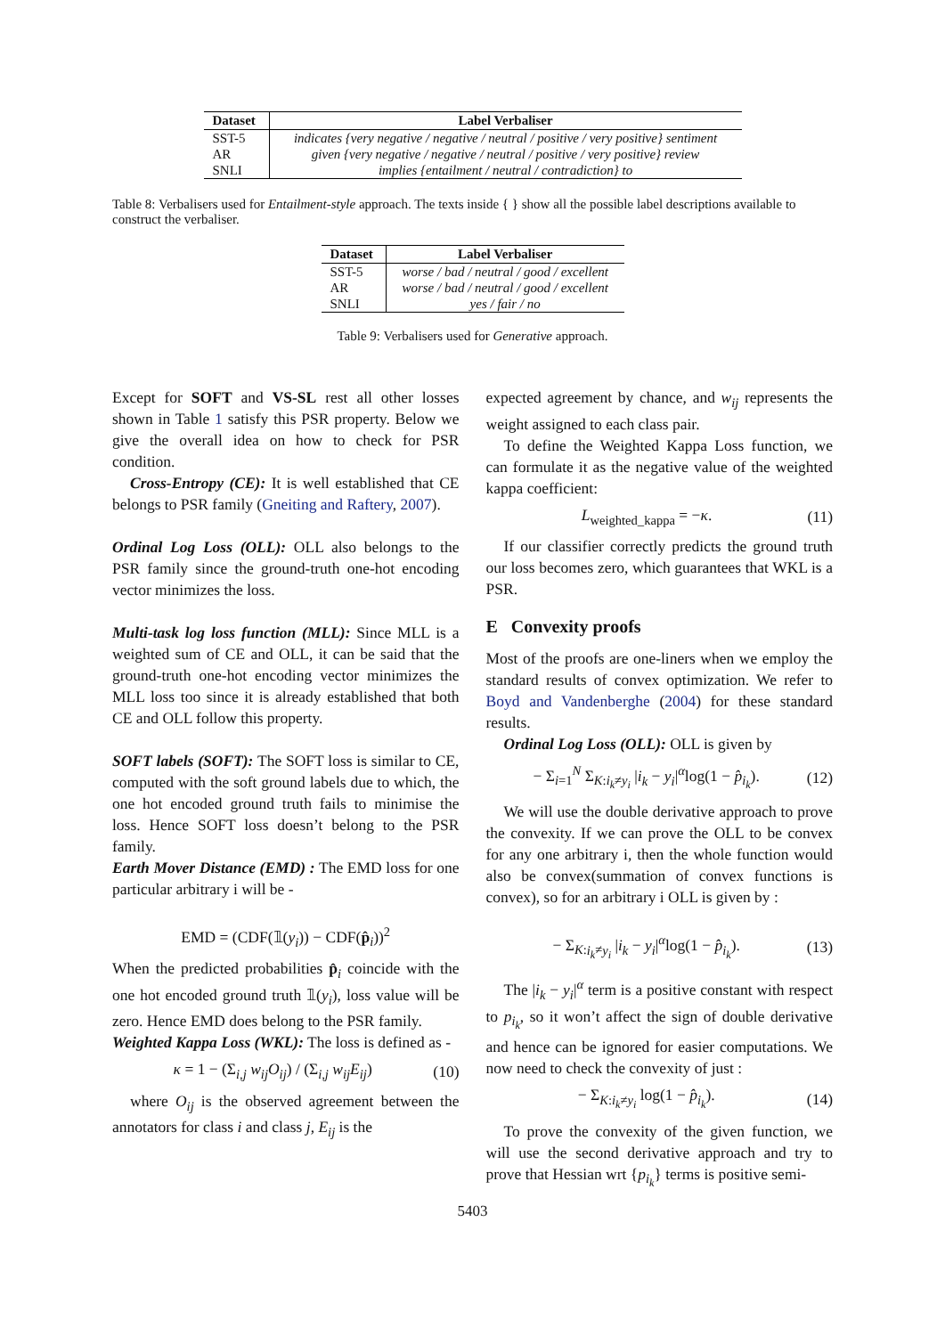| Dataset | Label Verbaliser |
| --- | --- |
| SST-5 | indicates {very negative / negative / neutral / positive / very positive} sentiment |
| AR | given {very negative / negative / neutral / positive / very positive} review |
| SNLI | implies {entailment / neutral / contradiction} to |
Table 8: Verbalisers used for Entailment-style approach. The texts inside { } show all the possible label descriptions available to construct the verbaliser.
| Dataset | Label Verbaliser |
| --- | --- |
| SST-5 | worse / bad / neutral / good / excellent |
| AR | worse / bad / neutral / good / excellent |
| SNLI | yes / fair / no |
Table 9: Verbalisers used for Generative approach.
Except for SOFT and VS-SL rest all other losses shown in Table 1 satisfy this PSR property. Below we give the overall idea on how to check for PSR condition.
Cross-Entropy (CE): It is well established that CE belongs to PSR family (Gneiting and Raftery, 2007).
Ordinal Log Loss (OLL): OLL also belongs to the PSR family since the ground-truth one-hot encoding vector minimizes the loss.
Multi-task log loss function (MLL): Since MLL is a weighted sum of CE and OLL, it can be said that the ground-truth one-hot encoding vector minimizes the MLL loss too since it is already established that both CE and OLL follow this property.
SOFT labels (SOFT): The SOFT loss is similar to CE, computed with the soft ground labels due to which, the one hot encoded ground truth fails to minimise the loss. Hence SOFT loss doesn’t belong to the PSR family.
Earth Mover Distance (EMD) : The EMD loss for one particular arbitrary i will be -
EMD = (CDF(𝟙(y<sub>i</sub>)) − CDF(p̂<sub>i</sub>))<sup>2</sup>
When the predicted probabilities p̂<sub>i</sub> coincide with the one hot encoded ground truth 𝟙(y<sub>i</sub>), loss value will be zero. Hence EMD does belong to the PSR family.
Weighted Kappa Loss (WKL): The loss is defined as -
κ = 1 − (Σ<sub>i,j</sub> w<sub>ij</sub>O<sub>ij</sub>) / (Σ<sub>i,j</sub> w<sub>ij</sub>E<sub>ij</sub>) (10)
where O<sub>ij</sub> is the observed agreement between the annotators for class i and class j, E<sub>ij</sub> is the
expected agreement by chance, and w<sub>ij</sub> represents the weight assigned to each class pair.
To define the Weighted Kappa Loss function, we can formulate it as the negative value of the weighted kappa coefficient:
L<sub>weighted_kappa</sub> = −κ. (11)
If our classifier correctly predicts the ground truth our loss becomes zero, which guarantees that WKL is a PSR.
E Convexity proofs
Most of the proofs are one-liners when we employ the standard results of convex optimization. We refer to Boyd and Vandenberghe (2004) for these standard results.
Ordinal Log Loss (OLL): OLL is given by
− Σ<sub>i=1</sub><sup>N</sup> Σ<sub>K:i<sub>k</sub>≠y<sub>i</sub></sub> |i<sub>k</sub> − y<sub>i</sub>|<sup>α</sup>log(1 − p̂<sub>i<sub>k</sub></sub>). (12)
We will use the double derivative approach to prove the convexity. If we can prove the OLL to be convex for any one arbitrary i, then the whole function would also be convex(summation of convex functions is convex), so for an arbitrary i OLL is given by :
− Σ<sub>K:i<sub>k</sub>≠y<sub>i</sub></sub> |i<sub>k</sub> − y<sub>i</sub>|<sup>α</sup>log(1 − p̂<sub>i<sub>k</sub></sub>). (13)
The |i<sub>k</sub> − y<sub>i</sub>|<sup>α</sup> term is a positive constant with respect to p<sub>i<sub>k</sub></sub>, so it won’t affect the sign of double derivative and hence can be ignored for easier computations. We now need to check the convexity of just :
− Σ<sub>K:i<sub>k</sub>≠y<sub>i</sub></sub> log(1 − p̂<sub>i<sub>k</sub></sub>). (14)
To prove the convexity of the given function, we will use the second derivative approach and try to prove that Hessian wrt {p<sub>i<sub>k</sub></sub>} terms is positive semi-
5403